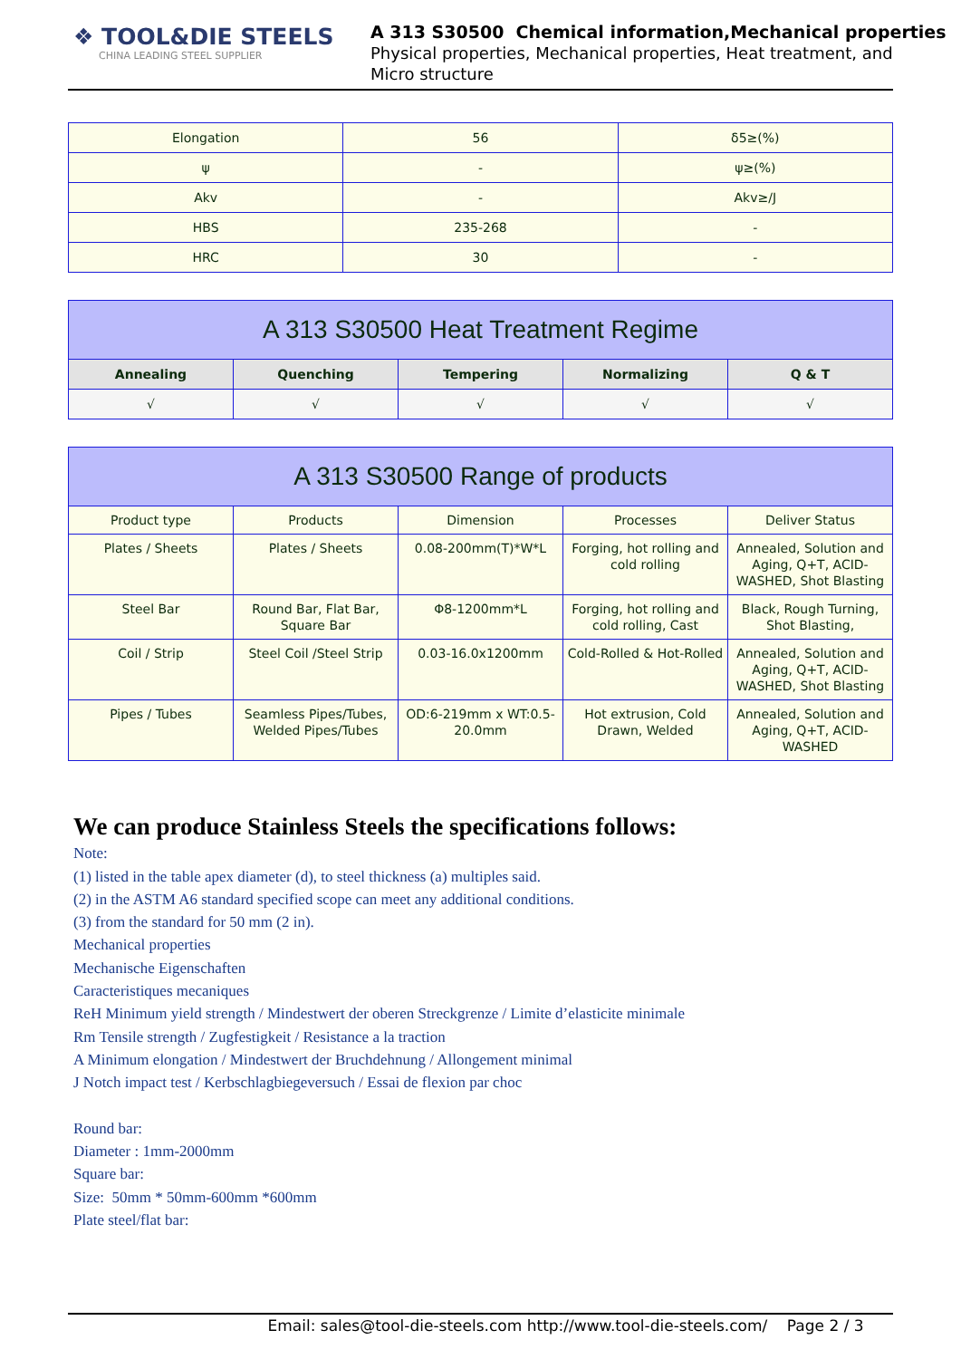❖ TOOL&DIE STEELS
CHINA LEADING STEEL SUPPLIER
A 313 S30500 Chemical information,Mechanical properties
Physical properties, Mechanical properties, Heat treatment, and
Micro structure
| Elongation | 56 | δ5≥(%) |
| ψ | - | ψ≥(%) |
| Akv | - | Akv≥/J |
| HBS | 235-268 | - |
| HRC | 30 | - |
| A 313 S30500 Heat Treatment Regime | | | | |
| --- | --- | --- | --- | --- |
| Annealing | Quenching | Tempering | Normalizing | Q & T |
| √ | √ | √ | √ | √ |
| A 313 S30500 Range of products | | | | |
| --- | --- | --- | --- | --- |
| Product type | Products | Dimension | Processes | Deliver Status |
| Plates / Sheets | Plates / Sheets | 0.08-200mm(T)*W*L | Forging, hot rolling and cold rolling | Annealed, Solution and Aging, Q+T, ACID-WASHED, Shot Blasting |
| Steel Bar | Round Bar, Flat Bar, Square Bar | Φ8-1200mm*L | Forging, hot rolling and cold rolling, Cast | Black, Rough Turning, Shot Blasting, |
| Coil / Strip | Steel Coil /Steel Strip | 0.03-16.0x1200mm | Cold-Rolled & Hot-Rolled | Annealed, Solution and Aging, Q+T, ACID-WASHED, Shot Blasting |
| Pipes / Tubes | Seamless Pipes/Tubes, Welded Pipes/Tubes | OD:6-219mm x WT:0.5-20.0mm | Hot extrusion, Cold Drawn, Welded | Annealed, Solution and Aging, Q+T, ACID-WASHED |
We can produce Stainless Steels the specifications follows:
Note:
(1) listed in the table apex diameter (d), to steel thickness (a) multiples said.
(2) in the ASTM A6 standard specified scope can meet any additional conditions.
(3) from the standard for 50 mm (2 in).
Mechanical properties
Mechanische Eigenschaften
Caracteristiques mecaniques
ReH Minimum yield strength / Mindestwert der oberen Streckgrenze / Limite d’elasticite minimale
Rm Tensile strength / Zugfestigkeit / Resistance a la traction
A Minimum elongation / Mindestwert der Bruchdehnung / Allongement minimal
J Notch impact test / Kerbschlagbiegeversuch / Essai de flexion par choc
Round bar:
Diameter : 1mm-2000mm
Square bar:
Size: 50mm * 50mm-600mm *600mm
Plate steel/flat bar:
Email: sales@tool-die-steels.com http://www.tool-die-steels.com/ Page 2 / 3